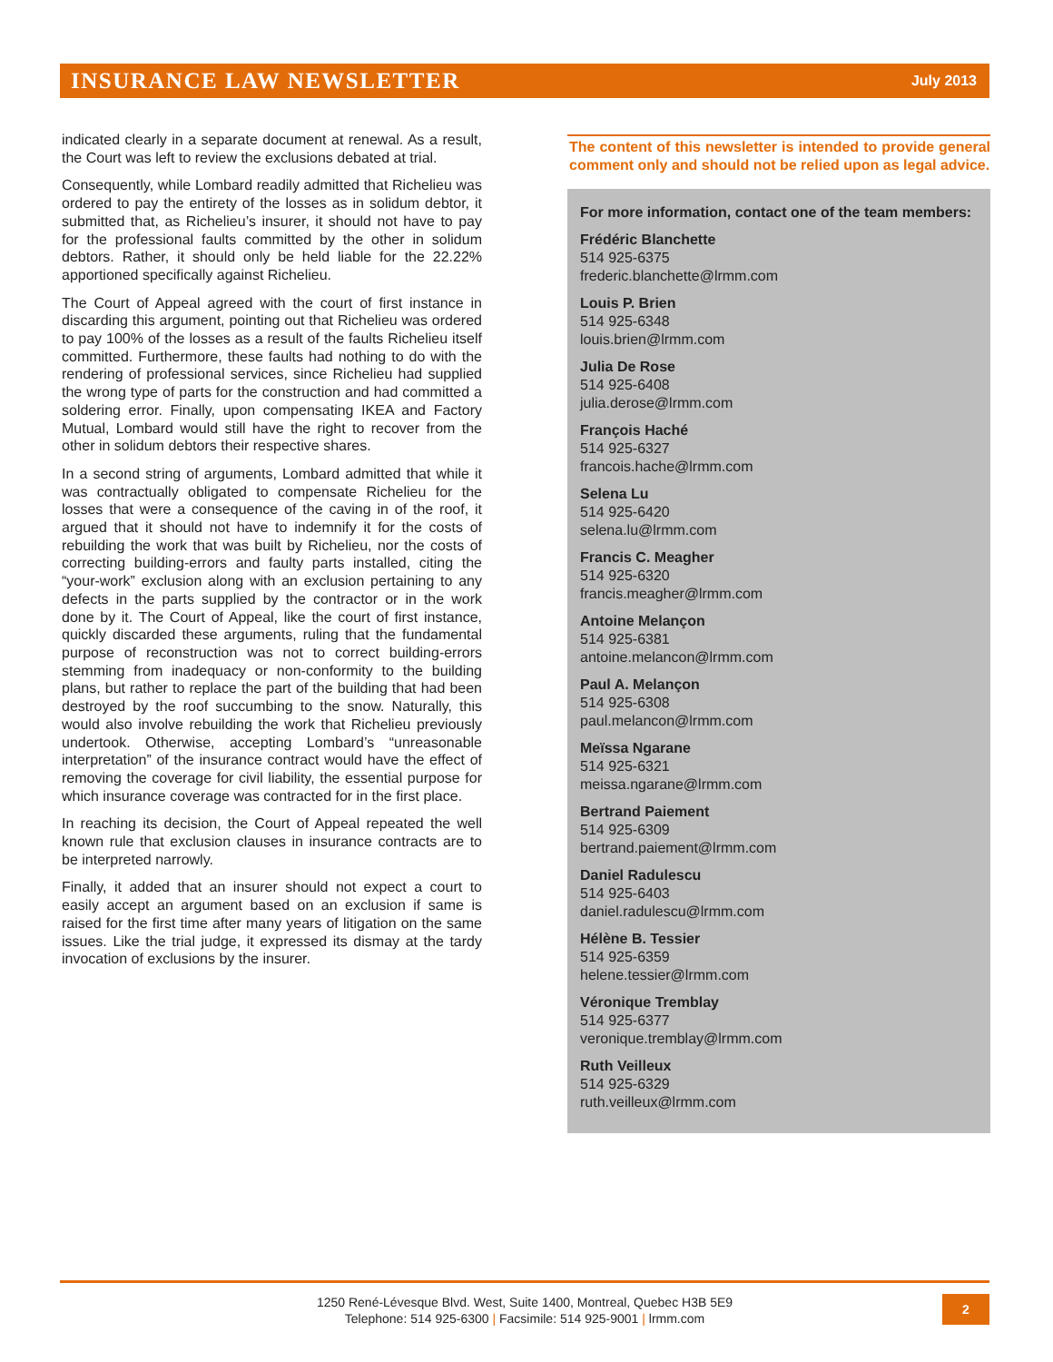INSURANCE LAW NEWSLETTER
July 2013
indicated clearly in a separate document at renewal. As a result, the Court was left to review the exclusions debated at trial.
Consequently, while Lombard readily admitted that Richelieu was ordered to pay the entirety of the losses as in solidum debtor, it submitted that, as Richelieu’s insurer, it should not have to pay for the professional faults committed by the other in solidum debtors. Rather, it should only be held liable for the 22.22% apportioned specifically against Richelieu.
The Court of Appeal agreed with the court of first instance in discarding this argument, pointing out that Richelieu was ordered to pay 100% of the losses as a result of the faults Richelieu itself committed. Furthermore, these faults had nothing to do with the rendering of professional services, since Richelieu had supplied the wrong type of parts for the construction and had committed a soldering error. Finally, upon compensating IKEA and Factory Mutual, Lombard would still have the right to recover from the other in solidum debtors their respective shares.
In a second string of arguments, Lombard admitted that while it was contractually obligated to compensate Richelieu for the losses that were a consequence of the caving in of the roof, it argued that it should not have to indemnify it for the costs of rebuilding the work that was built by Richelieu, nor the costs of correcting building-errors and faulty parts installed, citing the “your-work” exclusion along with an exclusion pertaining to any defects in the parts supplied by the contractor or in the work done by it. The Court of Appeal, like the court of first instance, quickly discarded these arguments, ruling that the fundamental purpose of reconstruction was not to correct building-errors stemming from inadequacy or non-conformity to the building plans, but rather to replace the part of the building that had been destroyed by the roof succumbing to the snow. Naturally, this would also involve rebuilding the work that Richelieu previously undertook. Otherwise, accepting Lombard’s “unreasonable interpretation” of the insurance contract would have the effect of removing the coverage for civil liability, the essential purpose for which insurance coverage was contracted for in the first place.
In reaching its decision, the Court of Appeal repeated the well known rule that exclusion clauses in insurance contracts are to be interpreted narrowly.
Finally, it added that an insurer should not expect a court to easily accept an argument based on an exclusion if same is raised for the first time after many years of litigation on the same issues. Like the trial judge, it expressed its dismay at the tardy invocation of exclusions by the insurer.
The content of this newsletter is intended to provide general comment only and should not be relied upon as legal advice.
For more information, contact one of the team members:
Frédéric Blanchette
514 925-6375
frederic.blanchette@lrmm.com
Louis P. Brien
514 925-6348
louis.brien@lrmm.com
Julia De Rose
514 925-6408
julia.derose@lrmm.com
François Haché
514 925-6327
francois.hache@lrmm.com
Selena Lu
514 925-6420
selena.lu@lrmm.com
Francis C. Meagher
514 925-6320
francis.meagher@lrmm.com
Antoine Melançon
514 925-6381
antoine.melancon@lrmm.com
Paul A. Melançon
514 925-6308
paul.melancon@lrmm.com
Meïssa Ngarane
514 925-6321
meissa.ngarane@lrmm.com
Bertrand Paiement
514 925-6309
bertrand.paiement@lrmm.com
Daniel Radulescu
514 925-6403
daniel.radulescu@lrmm.com
Hélène B. Tessier
514 925-6359
helene.tessier@lrmm.com
Véronique Tremblay
514 925-6377
veronique.tremblay@lrmm.com
Ruth Veilleux
514 925-6329
ruth.veilleux@lrmm.com
1250 René-Lévesque Blvd. West, Suite 1400, Montreal, Quebec H3B 5E9
Telephone: 514 925-6300 | Facsimile: 514 925-9001 | lrmm.com
2